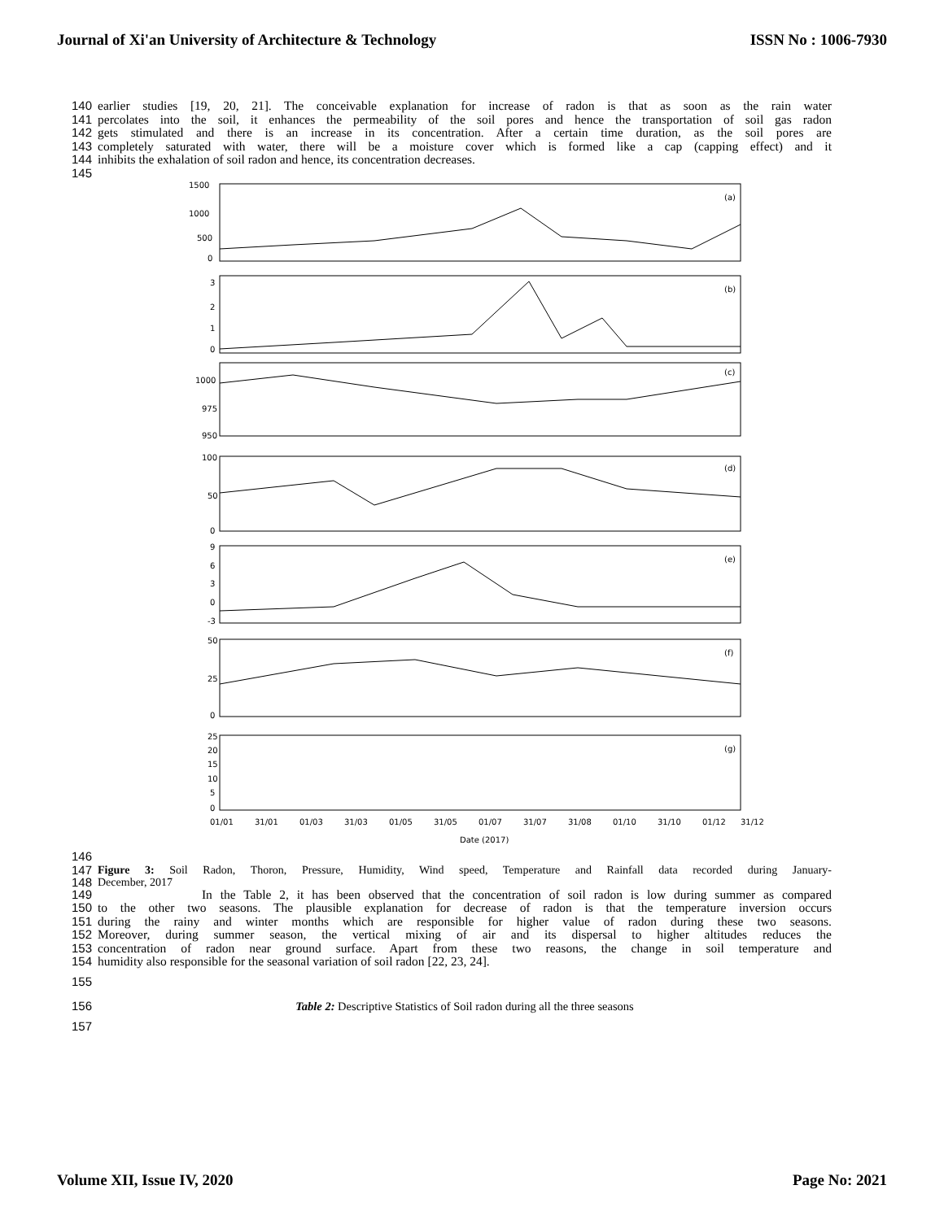Journal of Xi'an University of Architecture & Technology ISSN No : 1006-7930
140 earlier studies [19, 20, 21]. The conceivable explanation for increase of radon is that as soon as the rain water
141 percolates into the soil, it enhances the permeability of the soil pores and hence the transportation of soil gas radon
142 gets stimulated and there is an increase in its concentration. After a certain time duration, as the soil pores are
143 completely saturated with water, there will be a moisture cover which is formed like a cap (capping effect) and it
144 inhibits the exhalation of soil radon and hence, its concentration decreases.
145
(a)
(b)
(c)
(d)
(e)
(f)
(g)
1500
1000
500
0
3
2
1
0
1000
975
950
100
50
0
9
6
3
0
-3
50
25
0
25
20
15
10
5
0
01/01
31/01
01/03
31/03
01/05
31/05
01/07
31/07
31/08
01/10
31/10
01/12
31/12
Date (2017)
146
147 Figure 3: Soil Radon, Thoron, Pressure, Humidity, Wind speed, Temperature and Rainfall data recorded during January-
148 December, 2017
149 In the Table 2, it has been observed that the concentration of soil radon is low during summer as compared
150 to the other two seasons. The plausible explanation for decrease of radon is that the temperature inversion occurs
151 during the rainy and winter months which are responsible for higher value of radon during these two seasons.
152 Moreover, during summer season, the vertical mixing of air and its dispersal to higher altitudes reduces the
153 concentration of radon near ground surface. Apart from these two reasons, the change in soil temperature and
154 humidity also responsible for the seasonal variation of soil radon [22, 23, 24].
155
156 Table 2: Descriptive Statistics of Soil radon during all the three seasons
157
Volume XII, Issue IV, 2020 Page No: 2021